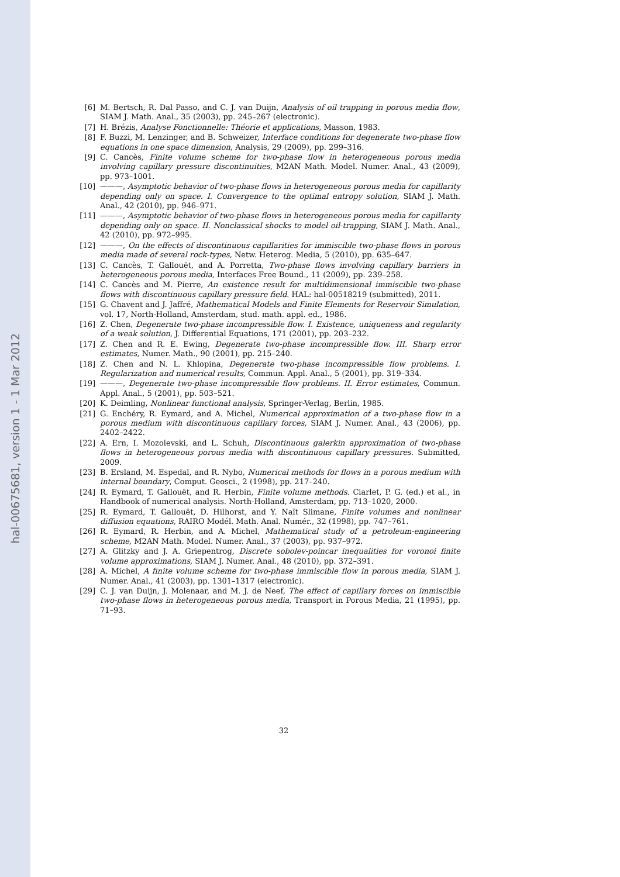hal-00675681, version 1 - 1 Mar 2012
[6] M. Bertsch, R. Dal Passo, and C. J. van Duijn, Analysis of oil trapping in porous media flow, SIAM J. Math. Anal., 35 (2003), pp. 245–267 (electronic).
[7] H. Brézis, Analyse Fonctionnelle: Théorie et applications, Masson, 1983.
[8] F. Buzzi, M. Lenzinger, and B. Schweizer, Interface conditions for degenerate two-phase flow equations in one space dimension, Analysis, 29 (2009), pp. 299–316.
[9] C. Cancès, Finite volume scheme for two-phase flow in heterogeneous porous media involving capillary pressure discontinuities, M2AN Math. Model. Numer. Anal., 43 (2009), pp. 973–1001.
[10]
———, Asymptotic behavior of two-phase flows in heterogeneous porous media for capillarity depending only on space. I. Convergence to the optimal entropy solution, SIAM J. Math. Anal., 42 (2010), pp. 946–971.
[11]
———, Asymptotic behavior of two-phase flows in heterogeneous porous media for capillarity depending only on space. II. Nonclassical shocks to model oil-trapping, SIAM J. Math. Anal., 42 (2010), pp. 972–995.
[12]
———, On the effects of discontinuous capillarities for immiscible two-phase flows in porous media made of several rock-types, Netw. Heterog. Media, 5 (2010), pp. 635–647.
[13]
C. Cancès, T. Gallouët, and A. Porretta, Two-phase flows involving capillary barriers in heterogeneous porous media, Interfaces Free Bound., 11 (2009), pp. 239–258.
[14]
C. Cancès and M. Pierre, An existence result for multidimensional immiscible two-phase flows with discontinuous capillary pressure field. HAL: hal-00518219 (submitted), 2011.
[15]
G. Chavent and J. Jaffré, Mathematical Models and Finite Elements for Reservoir Simulation, vol. 17, North-Holland, Amsterdam, stud. math. appl. ed., 1986.
[16]
Z. Chen, Degenerate two-phase incompressible flow. I. Existence, uniqueness and regularity of a weak solution, J. Differential Equations, 171 (2001), pp. 203–232.
[17]
Z. Chen and R. E. Ewing, Degenerate two-phase incompressible flow. III. Sharp error estimates, Numer. Math., 90 (2001), pp. 215–240.
[18]
Z. Chen and N. L. Khlopina, Degenerate two-phase incompressible flow problems. I. Regularization and numerical results, Commun. Appl. Anal., 5 (2001), pp. 319–334.
[19]
———, Degenerate two-phase incompressible flow problems. II. Error estimates, Commun. Appl. Anal., 5 (2001), pp. 503–521.
[20]
K. Deimling, Nonlinear functional analysis, Springer-Verlag, Berlin, 1985.
[21]
G. Enchéry, R. Eymard, and A. Michel, Numerical approximation of a two-phase flow in a porous medium with discontinuous capillary forces, SIAM J. Numer. Anal., 43 (2006), pp. 2402–2422.
[22]
A. Ern, I. Mozolevski, and L. Schuh, Discontinuous galerkin approximation of two-phase flows in heterogeneous porous media with discontinuous capillary pressures. Submitted, 2009.
[23]
B. Ersland, M. Espedal, and R. Nybo, Numerical methods for flows in a porous medium with internal boundary, Comput. Geosci., 2 (1998), pp. 217–240.
[24]
R. Eymard, T. Gallouët, and R. Herbin, Finite volume methods. Ciarlet, P. G. (ed.) et al., in Handbook of numerical analysis. North-Holland, Amsterdam, pp. 713–1020, 2000.
[25]
R. Eymard, T. Gallouët, D. Hilhorst, and Y. Naït Slimane, Finite volumes and nonlinear diffusion equations, RAIRO Modél. Math. Anal. Numér., 32 (1998), pp. 747–761.
[26]
R. Eymard, R. Herbin, and A. Michel, Mathematical study of a petroleum-engineering scheme, M2AN Math. Model. Numer. Anal., 37 (2003), pp. 937–972.
[27]
A. Glitzky and J. A. Griepentrog, Discrete sobolev-poincar inequalities for voronoi finite volume approximations, SIAM J. Numer. Anal., 48 (2010), pp. 372–391.
[28]
A. Michel, A finite volume scheme for two-phase immiscible flow in porous media, SIAM J. Numer. Anal., 41 (2003), pp. 1301–1317 (electronic).
[29]
C. J. van Duijn, J. Molenaar, and M. J. de Neef, The effect of capillary forces on immiscible two-phase flows in heterogeneous porous media, Transport in Porous Media, 21 (1995), pp. 71–93.
32